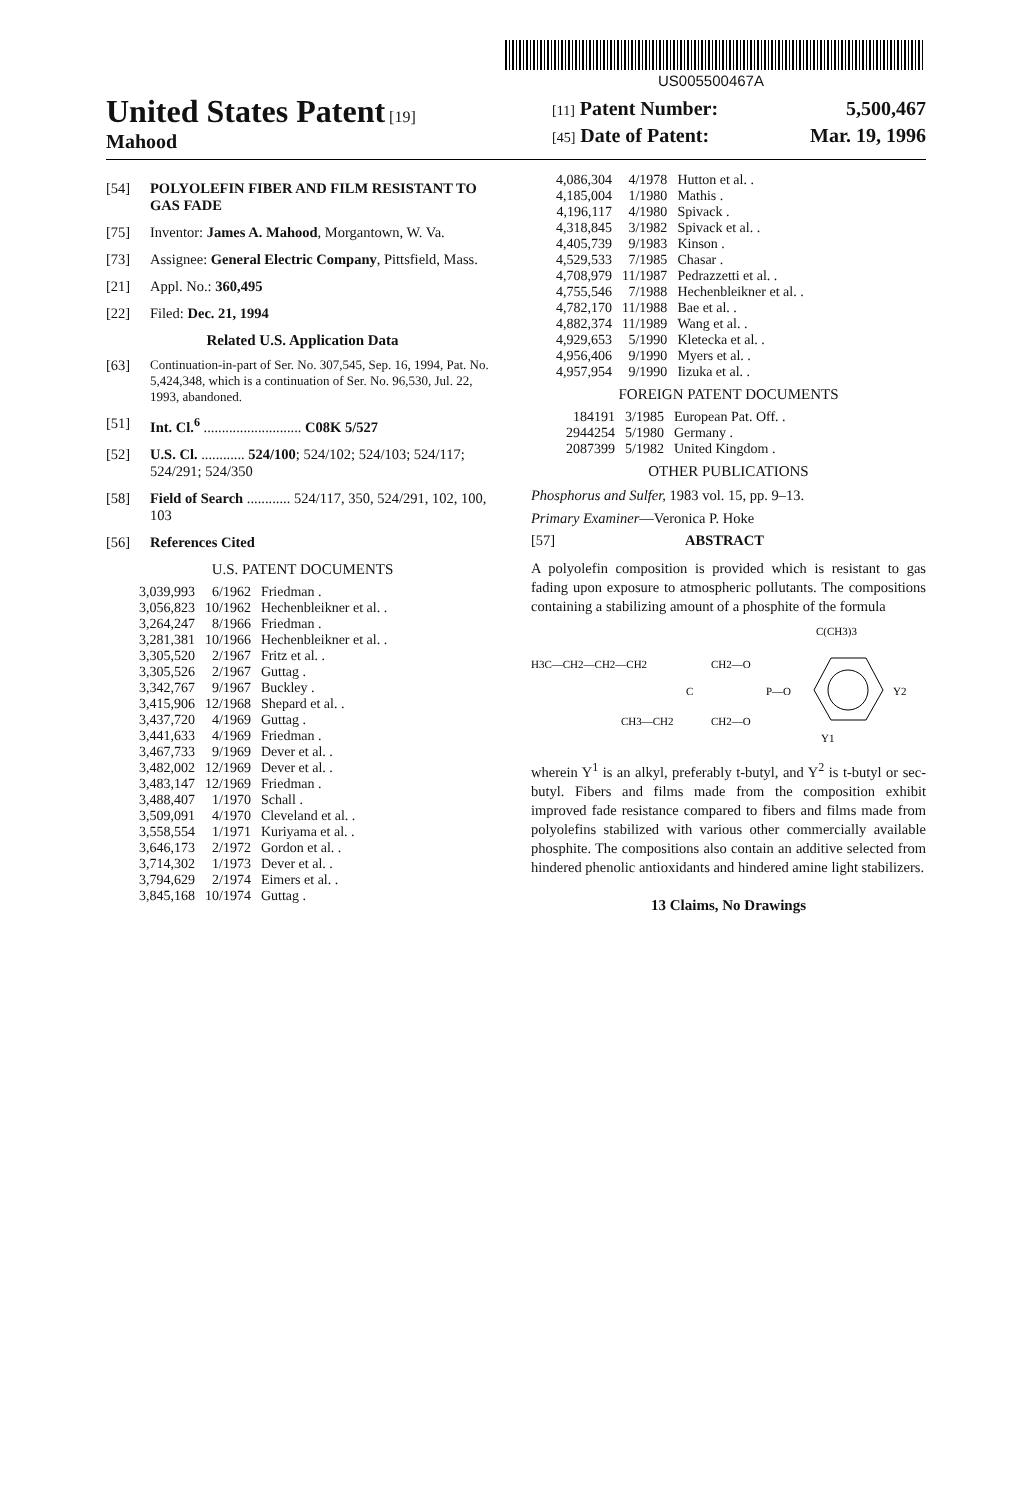US005500467A
United States Patent [19]
Mahood
[11] Patent Number: 5,500,467
[45] Date of Patent: Mar. 19, 1996
[54] POLYOLEFIN FIBER AND FILM RESISTANT TO GAS FADE
[75] Inventor: James A. Mahood, Morgantown, W. Va.
[73] Assignee: General Electric Company, Pittsfield, Mass.
[21] Appl. No.: 360,495
[22] Filed: Dec. 21, 1994
Related U.S. Application Data
[63] Continuation-in-part of Ser. No. 307,545, Sep. 16, 1994, Pat. No. 5,424,348, which is a continuation of Ser. No. 96,530, Jul. 22, 1993, abandoned.
[51] Int. Cl.<sup>6</sup> ........................... C08K 5/527
[52] U.S. Cl. ............ 524/100; 524/102; 524/103; 524/117; 524/291; 524/350
[58] Field of Search ............ 524/117, 350, 524/291, 102, 100, 103
[56] References Cited
U.S. PATENT DOCUMENTS
| 3,039,993 | 6/1962 | Friedman . |
| 3,056,823 | 10/1962 | Hechenbleikner et al. . |
| 3,264,247 | 8/1966 | Friedman . |
| 3,281,381 | 10/1966 | Hechenbleikner et al. . |
| 3,305,520 | 2/1967 | Fritz et al. . |
| 3,305,526 | 2/1967 | Guttag . |
| 3,342,767 | 9/1967 | Buckley . |
| 3,415,906 | 12/1968 | Shepard et al. . |
| 3,437,720 | 4/1969 | Guttag . |
| 3,441,633 | 4/1969 | Friedman . |
| 3,467,733 | 9/1969 | Dever et al. . |
| 3,482,002 | 12/1969 | Dever et al. . |
| 3,483,147 | 12/1969 | Friedman . |
| 3,488,407 | 1/1970 | Schall . |
| 3,509,091 | 4/1970 | Cleveland et al. . |
| 3,558,554 | 1/1971 | Kuriyama et al. . |
| 3,646,173 | 2/1972 | Gordon et al. . |
| 3,714,302 | 1/1973 | Dever et al. . |
| 3,794,629 | 2/1974 | Eimers et al. . |
| 3,845,168 | 10/1974 | Guttag . |
| 4,086,304 | 4/1978 | Hutton et al. . |
| 4,185,004 | 1/1980 | Mathis . |
| 4,196,117 | 4/1980 | Spivack . |
| 4,318,845 | 3/1982 | Spivack et al. . |
| 4,405,739 | 9/1983 | Kinson . |
| 4,529,533 | 7/1985 | Chasar . |
| 4,708,979 | 11/1987 | Pedrazzetti et al. . |
| 4,755,546 | 7/1988 | Hechenbleikner et al. . |
| 4,782,170 | 11/1988 | Bae et al. . |
| 4,882,374 | 11/1989 | Wang et al. . |
| 4,929,653 | 5/1990 | Kletecka et al. . |
| 4,956,406 | 9/1990 | Myers et al. . |
| 4,957,954 | 9/1990 | Iizuka et al. . |
FOREIGN PATENT DOCUMENTS
| 184191 | 3/1985 | European Pat. Off. . |
| 2944254 | 5/1980 | Germany . |
| 2087399 | 5/1982 | United Kingdom . |
OTHER PUBLICATIONS
Phosphorus and Sulfer, 1983 vol. 15, pp. 9–13.
Primary Examiner—Veronica P. Hoke
[57] ABSTRACT
A polyolefin composition is provided which is resistant to gas fading upon exposure to atmospheric pollutants. The compositions containing a stabilizing amount of a phosphite of the formula
C(CH3)3
H3C—CH2—CH2—CH2
CH2—O
C
P—O
CH3—CH2
CH2—O
Y2
Y1
wherein Y<sup>1</sup> is an alkyl, preferably t-butyl, and Y<sup>2</sup> is t-butyl or sec-butyl. Fibers and films made from the composition exhibit improved fade resistance compared to fibers and films made from polyolefins stabilized with various other commercially available phosphite. The compositions also contain an additive selected from hindered phenolic antioxidants and hindered amine light stabilizers.
13 Claims, No Drawings